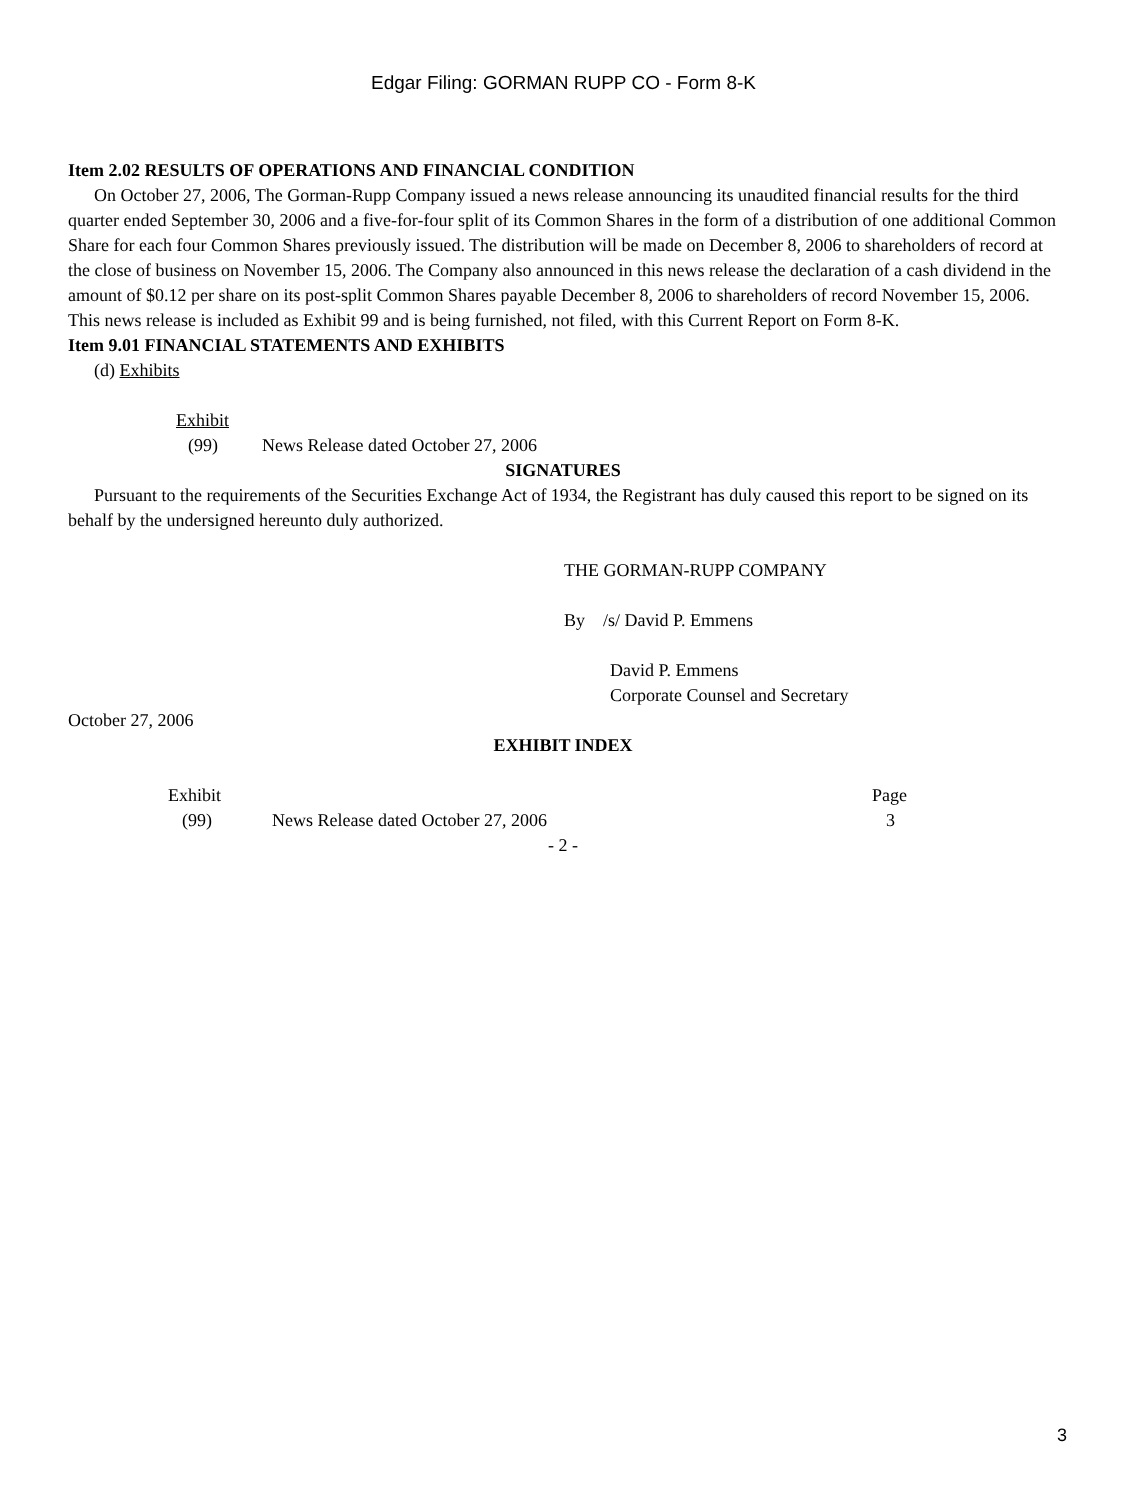Edgar Filing: GORMAN RUPP CO - Form 8-K
Item 2.02 RESULTS OF OPERATIONS AND FINANCIAL CONDITION
On October 27, 2006, The Gorman-Rupp Company issued a news release announcing its unaudited financial results for the third quarter ended September 30, 2006 and a five-for-four split of its Common Shares in the form of a distribution of one additional Common Share for each four Common Shares previously issued. The distribution will be made on December 8, 2006 to shareholders of record at the close of business on November 15, 2006. The Company also announced in this news release the declaration of a cash dividend in the amount of $0.12 per share on its post-split Common Shares payable December 8, 2006 to shareholders of record November 15, 2006. This news release is included as Exhibit 99 and is being furnished, not filed, with this Current Report on Form 8-K.
Item 9.01 FINANCIAL STATEMENTS AND EXHIBITS
(d) Exhibits
| Exhibit | |
| (99) | News Release dated October 27, 2006 |
SIGNATURES
Pursuant to the requirements of the Securities Exchange Act of 1934, the Registrant has duly caused this report to be signed on its behalf by the undersigned hereunto duly authorized.
THE GORMAN-RUPP COMPANY
By /s/ David P. Emmens
David P. Emmens
Corporate Counsel and Secretary
October 27, 2006
EXHIBIT INDEX
| Exhibit | | Page |
| (99) | News Release dated October 27, 2006 | 3 |
- 2 -
3